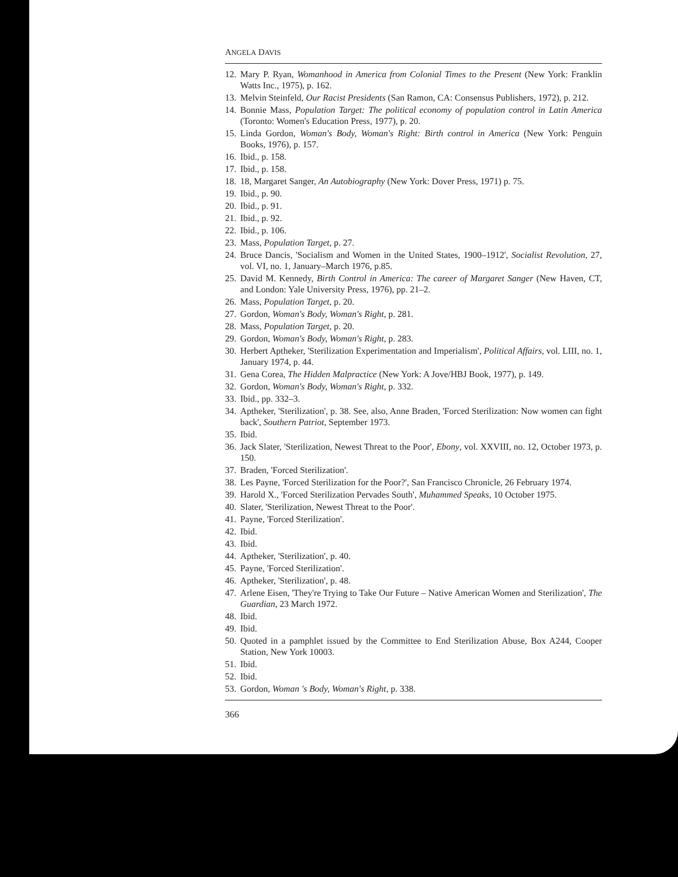ANGELA DAVIS
12. Mary P. Ryan, Womanhood in America from Colonial Times to the Present (New York: Franklin Watts Inc., 1975), p. 162.
13. Melvin Steinfeld, Our Racist Presidents (San Ramon, CA: Consensus Publishers, 1972), p. 212.
14. Bonnie Mass, Population Target: The political economy of population control in Latin America (Toronto: Women's Education Press, 1977), p. 20.
15. Linda Gordon, Woman's Body, Woman's Right: Birth control in America (New York: Penguin Books, 1976), p. 157.
16. Ibid., p. 158.
17. Ibid., p. 158.
18. 18, Margaret Sanger, An Autobiography (New York: Dover Press, 1971) p. 75.
19. Ibid., p. 90.
20. Ibid., p. 91.
21. Ibid., p. 92.
22. Ibid., p. 106.
23. Mass, Population Target, p. 27.
24. Bruce Dancis, 'Socialism and Women in the United States, 1900–1912', Socialist Revolution, 27, vol. VI, no. 1, January–March 1976, p.85.
25. David M. Kennedy, Birth Control in America: The career of Margaret Sanger (New Haven, CT, and London: Yale University Press, 1976), pp. 21–2.
26. Mass, Population Target, p. 20.
27. Gordon, Woman's Body, Woman's Right, p. 281.
28. Mass, Population Target, p. 20.
29. Gordon, Woman's Body, Woman's Right, p. 283.
30. Herbert Aptheker, 'Sterilization Experimentation and Imperialism', Political Affairs, vol. LIII, no. 1, January 1974, p. 44.
31. Gena Corea, The Hidden Malpractice (New York: A Jove/HBJ Book, 1977), p. 149.
32. Gordon, Woman's Body, Woman's Right, p. 332.
33. Ibid., pp. 332–3.
34. Aptheker, 'Sterilization', p. 38. See, also, Anne Braden, 'Forced Sterilization: Now women can fight back', Southern Patriot, September 1973.
35. Ibid.
36. Jack Slater, 'Sterilization, Newest Threat to the Poor', Ebony, vol. XXVIII, no. 12, October 1973, p. 150.
37. Braden, 'Forced Sterilization'.
38. Les Payne, 'Forced Sterilization for the Poor?', San Francisco Chronicle, 26 February 1974.
39. Harold X., 'Forced Sterilization Pervades South', Muhammed Speaks, 10 October 1975.
40. Slater, 'Sterilization, Newest Threat to the Poor'.
41. Payne, 'Forced Sterilization'.
42. Ibid.
43. Ibid.
44. Aptheker, 'Sterilization', p. 40.
45. Payne, 'Forced Sterilization'.
46. Aptheker, 'Sterilization', p. 48.
47. Arlene Eisen, 'They're Trying to Take Our Future – Native American Women and Sterilization', The Guardian, 23 March 1972.
48. Ibid.
49. Ibid.
50. Quoted in a pamphlet issued by the Committee to End Sterilization Abuse, Box A244, Cooper Station, New York 10003.
51. Ibid.
52. Ibid.
53. Gordon, Woman 's Body, Woman's Right, p. 338.
366